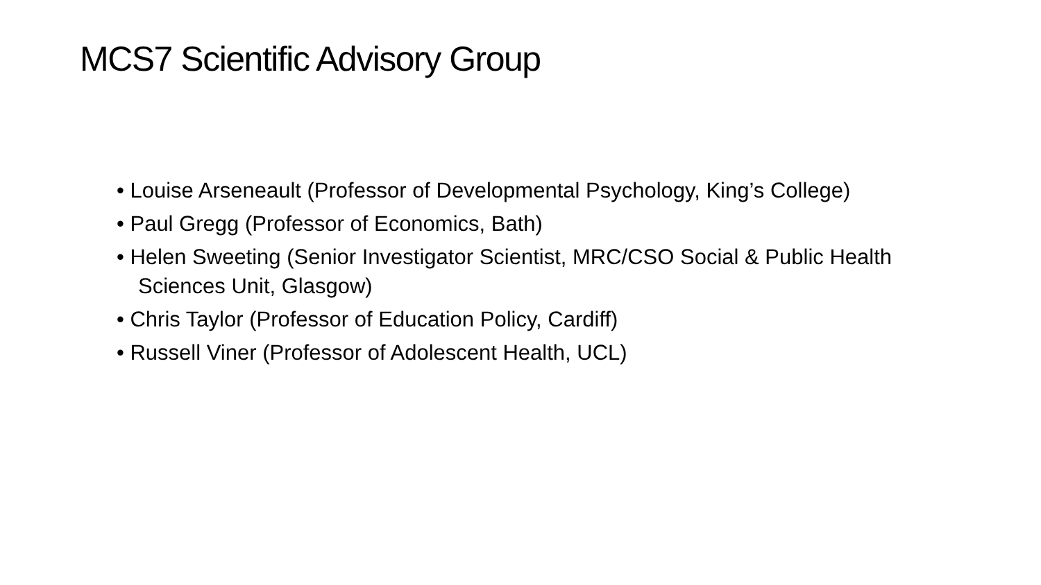MCS7 Scientific Advisory Group
• Louise Arseneault (Professor of Developmental Psychology, King’s College)
• Paul Gregg (Professor of Economics, Bath)
• Helen Sweeting (Senior Investigator Scientist, MRC/CSO Social & Public Health Sciences Unit, Glasgow)
• Chris Taylor (Professor of Education Policy, Cardiff)
• Russell Viner (Professor of Adolescent Health, UCL)